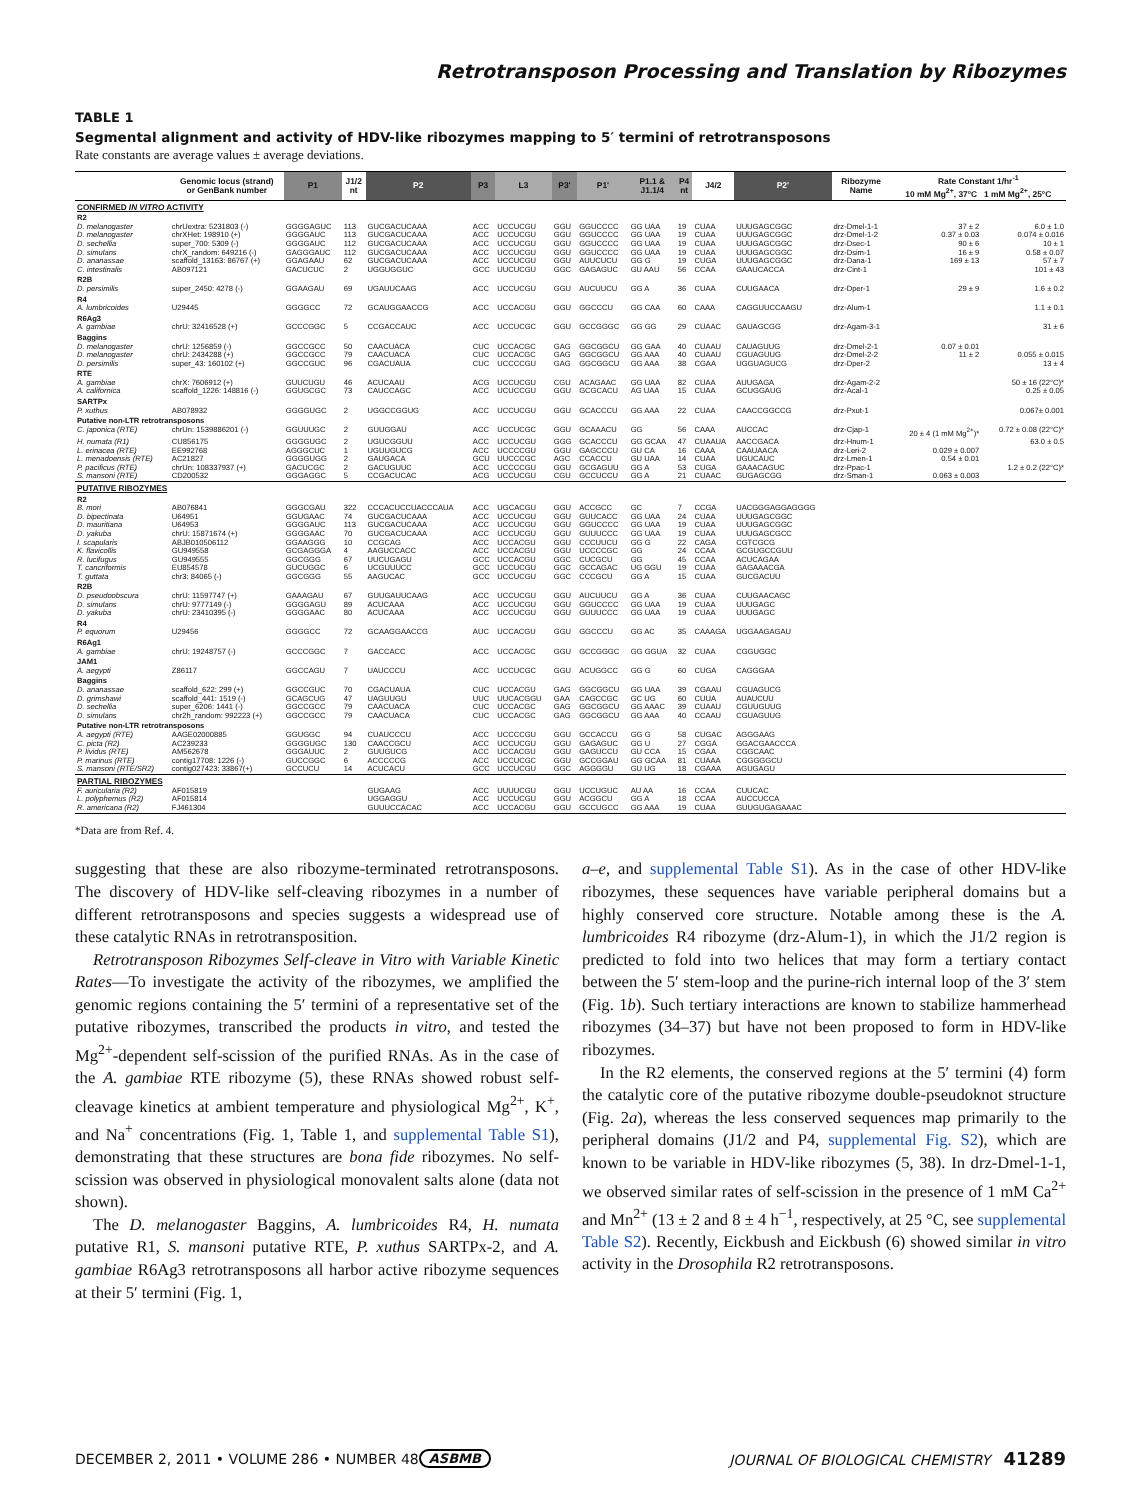Retrotransposon Processing and Translation by Ribozymes
TABLE 1
Segmental alignment and activity of HDV-like ribozymes mapping to 5′ termini of retrotransposons
Rate constants are average values ± average deviations.
| | Genomic locus (strand) or GenBank number | P1 | J1/2 nt | P2 | P3 | L3 | P3' | P1' | P1.1 & J1.1/4 | P4 nt | J4/2 | P2' | Ribozyme Name | Rate Constant 1/hr<sup>-1</sup> 10 mM Mg<sup>2+</sup>, 37°C 1 mM Mg<sup>2+</sup>, 25°C | |
| --- | --- | --- | --- | --- | --- | --- | --- | --- | --- | --- | --- | --- | --- | --- | --- |
| CONFIRMED IN VITRO ACTIVITY | | | | | | | | | | | | | | | |
| R2 | | | | | | | | | | | | | | | |
| D. melanogaster | chrUextra: 5231803 (-) | GGGGAGUC | 113 | GUCGACUCAAA | ACC | UCCUCGU | GGU | GGUCCCC | GG UAA | 19 | CUAA | UUUGAGCGGC | drz-Dmel-1-1 | 37 ± 2 | 6.0 ± 1.0 |
| D. melanogaster | chrXHet: 198910 (+) | GGGGAUC | 113 | GUCGACUCAAA | ACC | UCCUCGU | GGU | GGUCCCC | GG UAA | 19 | CUAA | UUUGAGCGGC | drz-Dmel-1-2 | 0.37 ± 0.03 | 0.074 ± 0.016 |
| D. sechellia | super_700: 5309 (-) | GGGGAUC | 112 | GUCGACUCAAA | ACC | UCCUCGU | GGU | GGUCCCC | GG UAA | 19 | CUAA | UUUGAGCGGC | drz-Dsec-1 | 90 ± 6 | 10 ± 1 |
| D. simulans | chrX_random: 649216 (-) | GAGGGAUC | 112 | GUCGACUCAAA | ACC | UCCUCGU | GGU | GGUCCCC | GG UAA | 19 | CUAA | UUUGAGCGGC | drz-Dsim-1 | 16 ± 9 | 0.58 ± 0.07 |
| D. ananassae | scaffold_13163: 86767 (+) | GGAGAAU | 62 | GUCGACUCAAA | ACC | UCCUCGU | GGU | AUUCUCU | GG G | 19 | CUGA | UUUGAGCGGC | drz-Dana-1 | 169 ± 13 | 57 ± 7 |
| C. intestinalis | AB097121 | GACUCUC | 2 | UGGUGGUC | GCC | UUCUCGU | GGC | GAGAGUC | GU AAU | 56 | CCAA | GAAUCACCA | drz-Cint-1 | | 101 ± 43 |
| R2B | | | | | | | | | | | | | | | |
| D. persimilis | super_2450: 4278 (-) | GGAAGAU | 69 | UGAUUCAAG | ACC | UCCUCGU | GGU | AUCUUCU | GG A | 36 | CUAA | CUUGAACA | drz-Dper-1 | 29 ± 9 | 1.6 ± 0.2 |
| R4 | | | | | | | | | | | | | | | |
| A. lumbricoides | U29445 | GGGGCC | 72 | GCAUGGAACCG | ACC | UCCACGU | GGU | GGCCCU | GG CAA | 60 | CAAA | CAGGUUCCAAGU | drz-Alum-1 | | 1.1 ± 0.1 |
| R6Ag3 | | | | | | | | | | | | | | | |
| A. gambiae | chrU: 32416528 (+) | GCCCGGC | 5 | CCGACCAUC | ACC | UCCUCGC | GGU | GCCGGGC | GG GG | 29 | CUAAC | GAUAGCGG | drz-Agam-3-1 | | 31 ± 6 |
| Baggins | | | | | | | | | | | | | | | |
| D. melanogaster | chrU: 1256859 (-) | GGCCGCC | 50 | CAACUACA | CUC | UCCACGC | GAG | GGCGGCU | GG GAA | 40 | CUAAU | CAUAGUUG | drz-Dmel-2-1 | 0.07 ± 0.01 | |
| D. melanogaster | chrU: 2434288 (+) | GGCCGCC | 79 | CAACUACA | CUC | UCCACGC | GAG | GGCGGCU | GG AAA | 40 | CUAAU | CGUAGUUG | drz-Dmel-2-2 | 11 ± 2 | 0.055 ± 0.015 |
| D. persimilis | super_43: 160102 (+) | GGCCGUC | 96 | CGACUAUA | CUC | UCCCCGU | GAG | GGCGGCU | GG AAA | 38 | CGAA | UGGUAGUCG | drz-Dper-2 | | 13 ± 4 |
| RTE | | | | | | | | | | | | | | | |
| A. gambiae | chrX: 7606912 (+) | GUUCUGU | 46 | ACUCAAU | ACG | UCCUCGU | CGU | ACAGAAC | GG UAA | 82 | CUAA | AUUGAGA | drz-Agam-2-2 | | 50 ± 16 (22°C)* |
| A. californica | scaffold_1226: 148816 (-) | GGUGCGC | 73 | CAUCCAGC | ACC | UCUCCGU | GGU | GCGCACU | AG UAA | 15 | CUAA | GCUGGAUG | drz-Acal-1 | | 0.25 ± 0.05 |
| SARTPx | | | | | | | | | | | | | | | |
| P. xuthus | AB078932 | GGGGUGC | 2 | UGGCCGGUG | ACC | UCCUCGU | GGU | GCACCCU | GG AAA | 22 | CUAA | CAACCGGCCG | drz-Pxut-1 | | 0.067± 0.001 |
| Putative non-LTR retrotransposons | | | | | | | | | | | | | | | |
| C. japonica (RTE) | chrUn: 1539886201 (-) | GGUUUGC | 2 | GUUGGAU | ACC | UCCUCGC | GGU | GCAAACU | GG | 56 | CAAA | AUCCAC | drz-Cjap-1 | 20 ± 4 (1 mM Mg<sup>2+</sup>)* | 0.72 ± 0.08 (22°C)* |
| H. numata (R1) | CU856175 | GGGGUGC | 2 | UGUCGGUU | ACC | UCCUCGU | GGG | GCACCCU | GG GCAA | 47 | CUAAUA | AACCGACA | drz-Hnum-1 | | 63.0 ± 0.5 |
| L. erinacea (RTE) | EE992768 | AGGGCUC | 1 | UGUUGUCG | ACC | UCCCCGU | GGU | GAGCCCU | GU CA | 16 | CAAA | CAAUAACA | drz-Leri-2 | 0.029 ± 0.007 | |
| L. menadoensis (RTE) | AC21827 | GGGGUGG | 2 | GAUGACA | GCU | UUCCCGC | AGC | CCACCU | GU UAA | 14 | CUAA | UGUCAUC | drz-Lmen-1 | 0.54 ± 0.01 | |
| P. pacificus (RTE) | chrUn: 108337937 (+) | GACUCGC | 2 | GACUGUUC | ACC | UCCCCGU | GGU | GCGAGUU | GG A | 53 | CUGA | GAAACAGUC | drz-Ppac-1 | | 1.2 ± 0.2 (22°C)* |
| S. mansoni (RTE) | CD200532 | GGGAGGC | 5 | CCGACUCAC | ACG | UCCUCGU | CGU | GCCUCCU | GG A | 21 | CUAAC | GUGAGCGG | drz-Sman-1 | 0.063 ± 0.003 | |
| PUTATIVE RIBOZYMES | | | | | | | | | | | | | | | |
| R2 | | | | | | | | | | | | | | | |
| B. mori | AB076841 | GGGCGAU | 322 | CCCACUCCUACCCAUA | ACC | UGCACGU | GGU | ACCGCC | GC | 7 | CCGA | UACGGGAGGAGGGG | | | |
| D. bipectinata | U64951 | GGUGAAC | 74 | GUCGACUCAAA | ACC | UCCUCGU | GGU | GUUCACC | GG UAA | 24 | CUAA | UUUGAGCGGC | | | |
| D. mauritiana | U64953 | GGGGAUC | 113 | GUCGACUCAAA | ACC | UCCUCGU | GGU | GGUCCCC | GG UAA | 19 | CUAA | UUUGAGCGGC | | | |
| D. yakuba | chrU: 15871674 (+) | GGGGAAC | 70 | GUCGACUCAAA | ACC | UCCUCGU | GGU | GUUUCCC | GG UAA | 19 | CUAA | UUUGAGCGCC | | | |
| I. scapularis | ABJB010506112 | GGAAGGG | 10 | CCGCAG | ACC | UCCACGU | GGU | CCCUUCU | GG G | 22 | CAGA | CGTCGCG | | | |
| K. flavicollis | GU949558 | GCGAGGGA | 4 | AAGUCCACC | ACC | UCCACGU | GGU | UCCCCGC | GG | 24 | CCAA | GCGUGCCGUU | | | |
| R. lucifugus | GU949555 | GGCGGG | 67 | UUCUGAGU | GCC | UCCACGU | GGC | CUCGCU | GG | 45 | CCAA | ACUCAGAA | | | |
| T. cancriformis | EU854578 | GUCUGGC | 6 | UCGUUUCC | GCC | UCCUCGU | GGC | GCCAGAC | UG GGU | 19 | CUAA | GAGAAACGA | | | |
| T. guttata | chr3: 84065 (-) | GGCGGG | 55 | AAGUCAC | GCC | UCCUCGU | GGC | CCCGCU | GG A | 15 | CUAA | GUCGACUU | | | |
| R2B | | | | | | | | | | | | | | | |
| D. pseudoobscura | chrU: 11597747 (+) | GAAAGAU | 67 | GUUGAUUCAAG | ACC | UCCUCGU | GGU | AUCUUCU | GG A | 36 | CUAA | CUUGAACAGC | | | |
| D. simulans | chrU: 9777149 (-) | GGGGAGU | 89 | ACUCAAA | ACC | UCCUCGU | GGU | GGUCCCC | GG UAA | 19 | CUAA | UUUGAGC | | | |
| D. yakuba | chrU: 23410395 (-) | GGGGAAC | 80 | ACUCAAA | ACC | UCCUCGU | GGU | GUUUCCC | GG UAA | 19 | CUAA | UUUGAGC | | | |
| R4 | | | | | | | | | | | | | | | |
| P. equorum | U29456 | GGGGCC | 72 | GCAAGGAACCG | AUC | UCCACGU | GGU | GGCCCU | GG AC | 35 | CAAAGA | UGGAAGAGAU | | | |
| R6Ag1 | | | | | | | | | | | | | | | |
| A. gambiae | chrU: 19248757 (-) | GCCCGGC | 7 | GACCACC | ACC | UCCACGC | GGU | GCCGGGC | GG GGUA | 32 | CUAA | CGGUGGC | | | |
| JAM1 | | | | | | | | | | | | | | | |
| A. aegypti | Z86117 | GGCCAGU | 7 | UAUCCCU | ACC | UCCUCGC | GGU | ACUGGCC | GG G | 60 | CUGA | CAGGGAA | | | |
| Baggins | | | | | | | | | | | | | | | |
| D. ananassae | scaffold_622: 299 (+) | GGCCGUC | 70 | CGACUAUA | CUC | UCCACGU | GAG | GGCGGCU | GG UAA | 39 | CGAAU | CGUAGUCG | | | |
| D. grimshawi | scaffold_441: 1519 (-) | GCAGCUG | 47 | UAGUUGU | UUC | UUCACGGU | GAA | CAGCCGC | GC UG | 60 | CUUA | AUAUCUU | | | |
| D. sechellia | super_6206: 1441 (-) | GGCCGCC | 79 | CAACUACA | CUC | UCCACGC | GAG | GGCGGCU | GG AAAC | 39 | CUAAU | CGUUGUUG | | | |
| D. simulans | chr2h_random: 992223 (+) | GGCCGCC | 79 | CAACUACA | CUC | UCCACGC | GAG | GGCGGCU | GG AAA | 40 | CCAAU | CGUAGUUG | | | |
| Putative non-LTR retrotransposons | | | | | | | | | | | | | | | |
| A. aegypti (RTE) | AAGE02000885 | GGUGGC | 94 | CUAUCCCU | ACC | UCCCCGU | GGU | GCCACCU | GG G | 58 | CUGAC | AGGGAAG | | | |
| C. picta (R2) | AC239233 | GGGGUGC | 130 | CAACCGCU | ACC | UCCUCGU | GGU | GAGAGUC | GG U | 27 | CGGA | GGACGAACCCA | | | |
| P. lividus (RTE) | AM562678 | GGGAUUC | 2 | GUUGUCG | ACC | UCCACGU | GGU | GAGUCCU | GU CCA | 15 | CGAA | CGGCAAC | | | |
| P. marinus (RTE) | contig17708: 1226 (-) | GUCCGGC | 6 | ACCCCCG | ACC | UCCUCGC | GGU | GCCGGAU | GG GCAA | 81 | CUAAA | CGGGGGCU | | | |
| S. mansoni (RTE/SR2) | contig027423: 33867(+) | GCCUCU | 14 | ACUCACU | GCC | UCCUCGU | GGC | AGGGGU | GU UG | 18 | CGAAA | AGUGAGU | | | |
| PARTIAL RIBOZYMES | | | | | | | | | | | | | | | |
| F. auricularia (R2) | AF015819 | | | GUGAAG | ACC | UUUUCGU | GGU | UCCUGUC | AU AA | 16 | CCAA | CUUCAC | | | |
| L. polyphemus (R2) | AF015814 | | | UGGAGGU | ACC | UCCUCGU | GGU | ACGGCU | GG A | 18 | CCAA | AUCCUCCA | | | |
| R. americana (R2) | FJ461304 | | | GUUUCCACAC | ACC | UCCACGU | GGU | GCCUGCC | GG AAA | 19 | CUAA | GUUGUGAGAAAC | | | |
*Data are from Ref. 4.
suggesting that these are also ribozyme-terminated retrotransposons. The discovery of HDV-like self-cleaving ribozymes in a number of different retrotransposons and species suggests a widespread use of these catalytic RNAs in retrotransposition.
Retrotransposon Ribozymes Self-cleave in Vitro with Variable Kinetic Rates—To investigate the activity of the ribozymes, we amplified the genomic regions containing the 5′ termini of a representative set of the putative ribozymes, transcribed the products in vitro, and tested the Mg<sup>2+</sup>-dependent self-scission of the purified RNAs. As in the case of the A. gambiae RTE ribozyme (5), these RNAs showed robust self-cleavage kinetics at ambient temperature and physiological Mg<sup>2+</sup>, K<sup>+</sup>, and Na<sup>+</sup> concentrations (Fig. 1, Table 1, and supplemental Table S1), demonstrating that these structures are bona fide ribozymes. No self-scission was observed in physiological monovalent salts alone (data not shown).
The D. melanogaster Baggins, A. lumbricoides R4, H. numata putative R1, S. mansoni putative RTE, P. xuthus SARTPx-2, and A. gambiae R6Ag3 retrotransposons all harbor active ribozyme sequences at their 5′ termini (Fig. 1,
a–e, and supplemental Table S1). As in the case of other HDV-like ribozymes, these sequences have variable peripheral domains but a highly conserved core structure. Notable among these is the A. lumbricoides R4 ribozyme (drz-Alum-1), in which the J1/2 region is predicted to fold into two helices that may form a tertiary contact between the 5′ stem-loop and the purine-rich internal loop of the 3′ stem (Fig. 1b). Such tertiary interactions are known to stabilize hammerhead ribozymes (34–37) but have not been proposed to form in HDV-like ribozymes.
In the R2 elements, the conserved regions at the 5′ termini (4) form the catalytic core of the putative ribozyme double-pseudoknot structure (Fig. 2a), whereas the less conserved sequences map primarily to the peripheral domains (J1/2 and P4, supplemental Fig. S2), which are known to be variable in HDV-like ribozymes (5, 38). In drz-Dmel-1-1, we observed similar rates of self-scission in the presence of 1 mM Ca<sup>2+</sup> and Mn<sup>2+</sup> (13 ± 2 and 8 ± 4 h<sup>−1</sup>, respectively, at 25 °C, see supplemental Table S2). Recently, Eickbush and Eickbush (6) showed similar in vitro activity in the Drosophila R2 retrotransposons.
DECEMBER 2, 2011 • VOLUME 286 • NUMBER 48 ASBMB JOURNAL OF BIOLOGICAL CHEMISTRY 41289